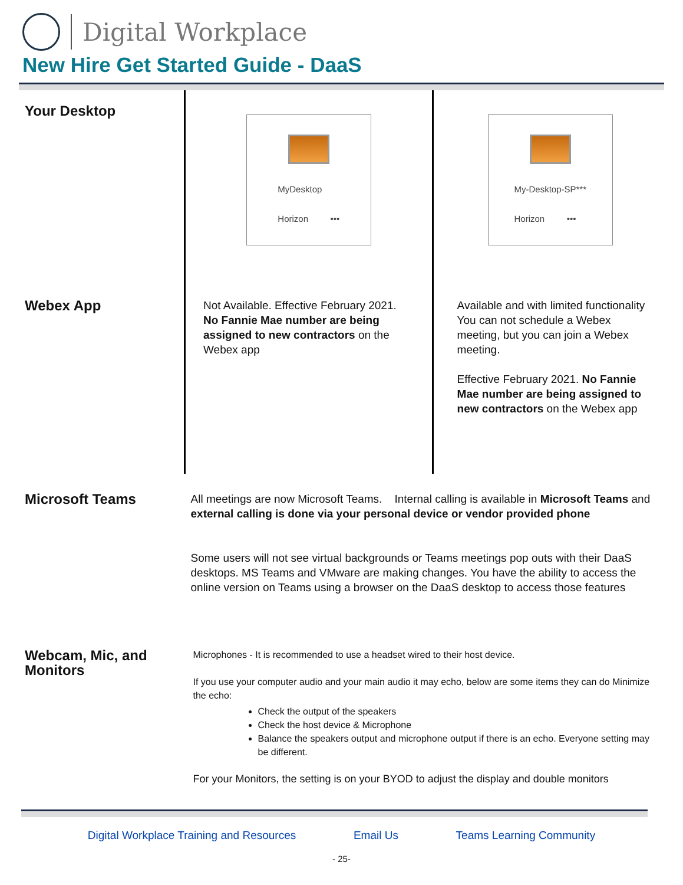Digital Workplace
New Hire Get Started Guide - DaaS
| Your Desktop | MyDesktop Horizon ••• | My-Desktop-SP*** Horizon ••• |
| Webex App | Not Available. Effective February 2021. No Fannie Mae number are being assigned to new contractors on the Webex app | Available and with limited functionality You can not schedule a Webex meeting, but you can join a Webex meeting. Effective February 2021. No Fannie Mae number are being assigned to new contractors on the Webex app |
| Microsoft Teams | All meetings are now Microsoft Teams. Internal calling is available in Microsoft Teams and external calling is done via your personal device or vendor provided phone Some users will not see virtual backgrounds or Teams meetings pop outs with their DaaS desktops. MS Teams and VMware are making changes. You have the ability to access the online version on Teams using a browser on the DaaS desktop to access those features | |
| Webcam, Mic, and Monitors | Microphones - It is recommended to use a headset wired to their host device. If you use your computer audio and your main audio it may echo, below are some items they can do Minimize the echo: Check the output of the speakers Check the host device & Microphone Balance the speakers output and microphone output if there is an echo. Everyone setting may be different. For your Monitors, the setting is on your BYOD to adjust the display and double monitors | |
Digital Workplace Training and Resources Email Us Teams Learning Community
- 25-